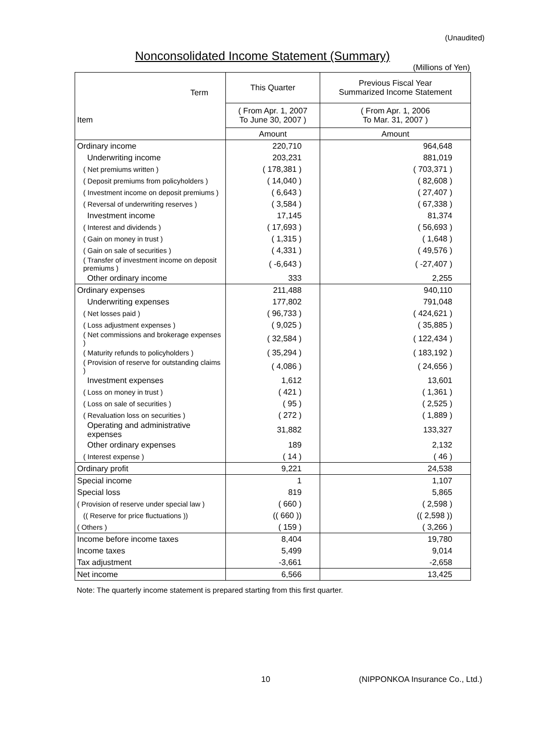(Unaudited)
Nonconsolidated Income Statement (Summary)
(Millions of Yen)
| Term Item | This Quarter | Previous Fiscal Year Summarized Income Statement |
| --- | --- | --- |
| | ( From Apr. 1, 2007 To June 30, 2007 ) | ( From Apr. 1, 2006 To Mar. 31, 2007 ) |
| | Amount | Amount |
| Ordinary income | 220,710 | 964,648 |
| Underwriting income | 203,231 | 881,019 |
| ( Net premiums written ) | ( 178,381 ) | ( 703,371 ) |
| ( Deposit premiums from policyholders ) | ( 14,040 ) | ( 82,608 ) |
| ( Investment income on deposit premiums ) | ( 6,643 ) | ( 27,407 ) |
| ( Reversal of underwriting reserves ) | ( 3,584 ) | ( 67,338 ) |
| Investment income | 17,145 | 81,374 |
| ( Interest and dividends ) | ( 17,693 ) | ( 56,693 ) |
| ( Gain on money in trust ) | ( 1,315 ) | ( 1,648 ) |
| ( Gain on sale of securities ) | ( 4,331 ) | ( 49,576 ) |
| ( Transfer of investment income on deposit premiums ) | ( -6,643 ) | ( -27,407 ) |
| Other ordinary income | 333 | 2,255 |
| Ordinary expenses | 211,488 | 940,110 |
| Underwriting expenses | 177,802 | 791,048 |
| ( Net losses paid ) | ( 96,733 ) | ( 424,621 ) |
| ( Loss adjustment expenses ) | ( 9,025 ) | ( 35,885 ) |
| ( Net commissions and brokerage expenses ) | ( 32,584 ) | ( 122,434 ) |
| ( Maturity refunds to policyholders ) | ( 35,294 ) | ( 183,192 ) |
| ( Provision of reserve for outstanding claims ) | ( 4,086 ) | ( 24,656 ) |
| Investment expenses | 1,612 | 13,601 |
| ( Loss on money in trust ) | ( 421 ) | ( 1,361 ) |
| ( Loss on sale of securities ) | ( 95 ) | ( 2,525 ) |
| ( Revaluation loss on securities ) | ( 272 ) | ( 1,889 ) |
| Operating and administrative expenses | 31,882 | 133,327 |
| Other ordinary expenses | 189 | 2,132 |
| ( Interest expense ) | ( 14 ) | ( 46 ) |
| Ordinary profit | 9,221 | 24,538 |
| Special income | 1 | 1,107 |
| Special loss | 819 | 5,865 |
| ( Provision of reserve under special law ) | ( 660 ) | ( 2,598 ) |
| (( Reserve for price fluctuations )) | (( 660 )) | (( 2,598 )) |
| ( Others ) | ( 159 ) | ( 3,266 ) |
| Income before income taxes | 8,404 | 19,780 |
| Income taxes | 5,499 | 9,014 |
| Tax adjustment | -3,661 | -2,658 |
| Net income | 6,566 | 13,425 |
Note: The quarterly income statement is prepared starting from this first quarter.
10 (NIPPONKOA Insurance Co., Ltd.)